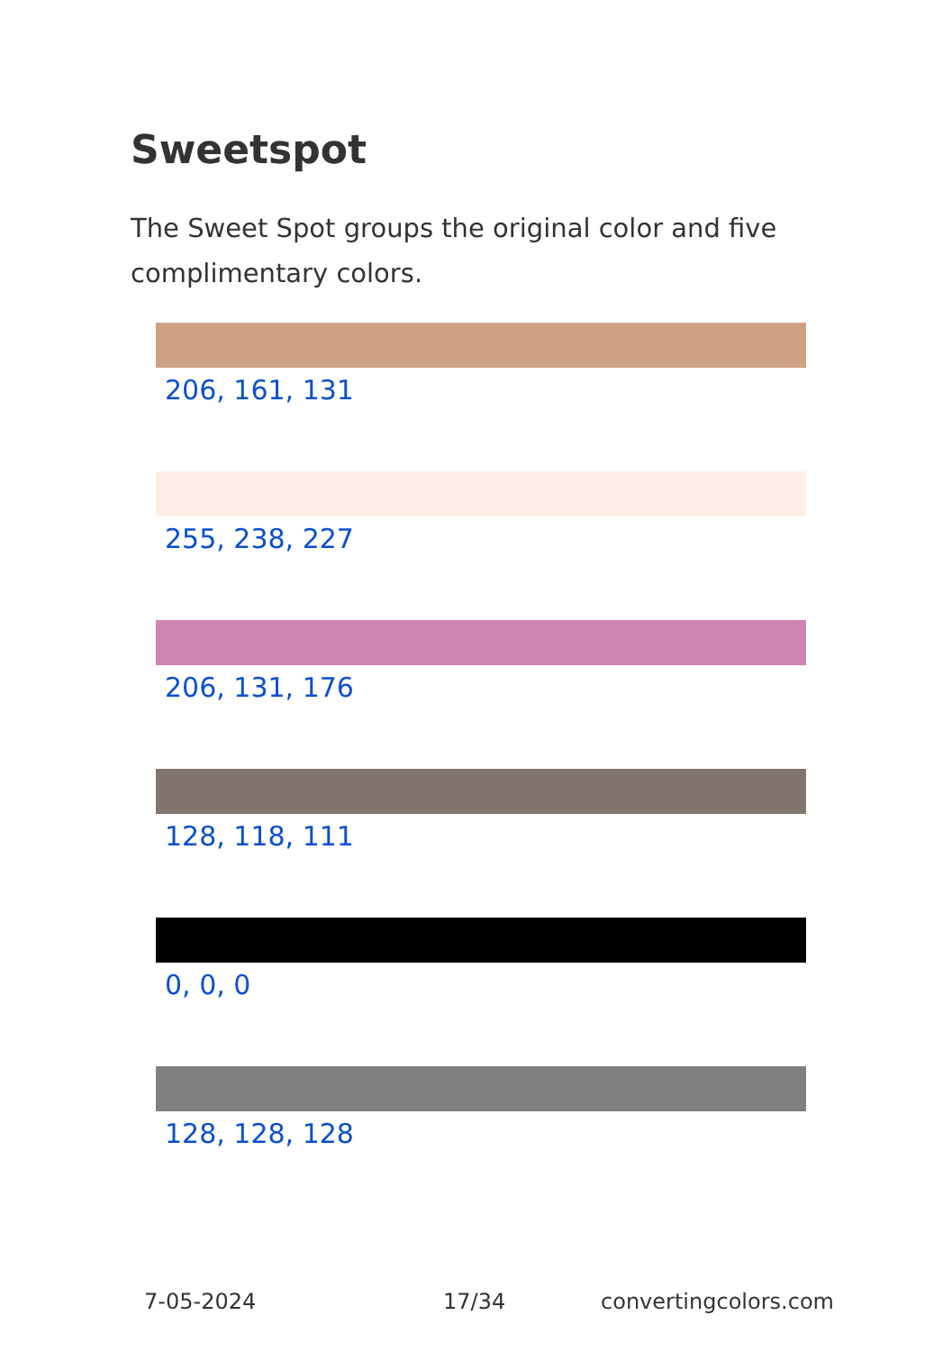Sweetspot
The Sweet Spot groups the original color and five complimentary colors.
206, 161, 131
255, 238, 227
206, 131, 176
128, 118, 111
0, 0, 0
128, 128, 128
7-05-2024 17/34 convertingcolors.com